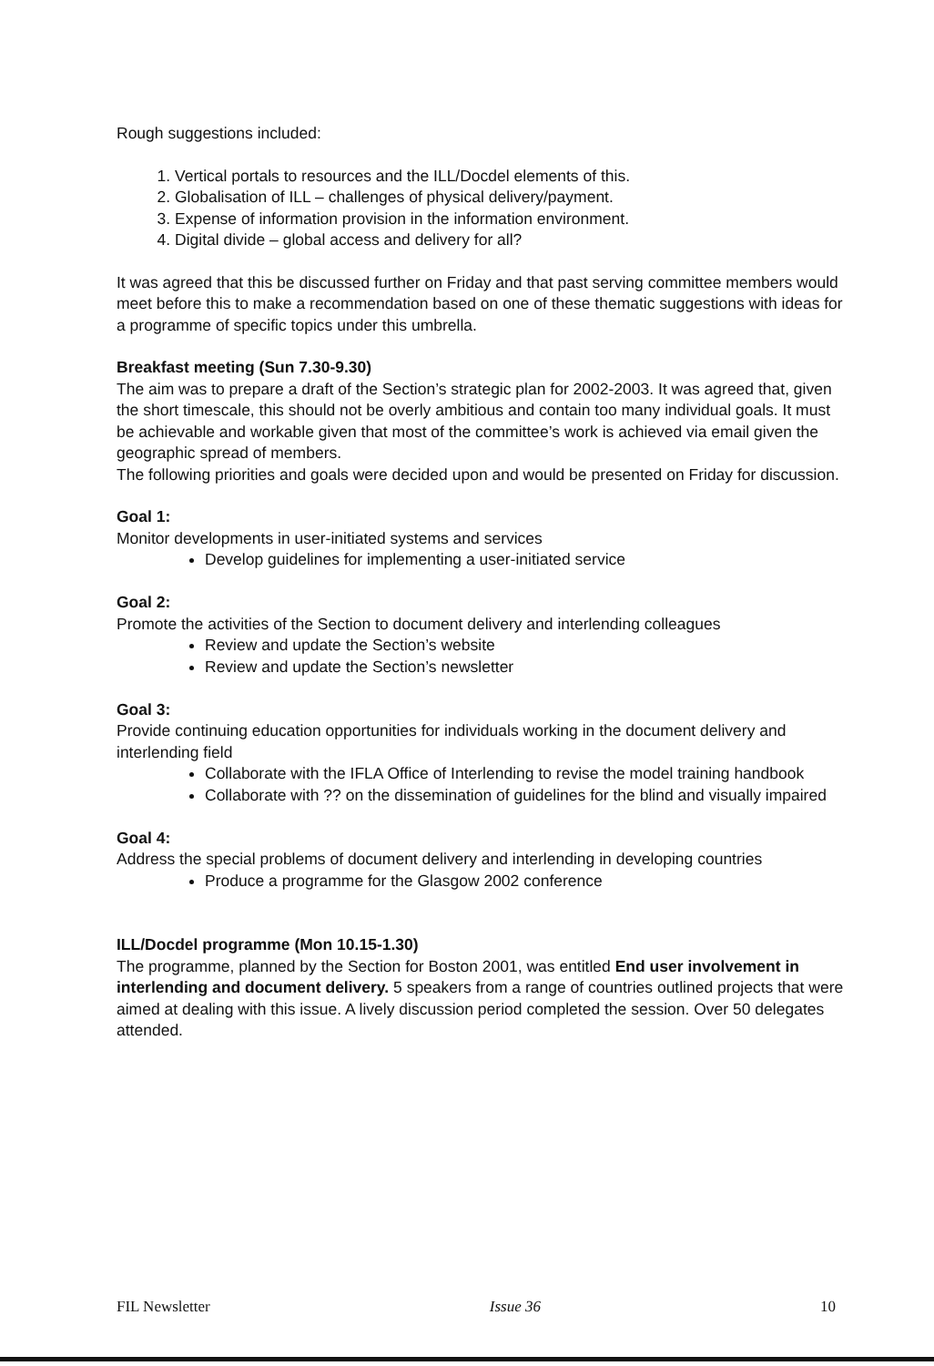Rough suggestions included:
1. Vertical portals to resources and the ILL/Docdel elements of this.
2. Globalisation of ILL – challenges of physical delivery/payment.
3. Expense of information provision in the information environment.
4. Digital divide – global access and delivery for all?
It was agreed that this be discussed further on Friday and that past serving committee members would meet before this to make a recommendation based on one of these thematic suggestions with ideas for a programme of specific topics under this umbrella.
Breakfast meeting (Sun 7.30-9.30)
The aim was to prepare a draft of the Section’s strategic plan for 2002-2003. It was agreed that, given the short timescale, this should not be overly ambitious and contain too many individual goals. It must be achievable and workable given that most of the committee’s work is achieved via email given the geographic spread of members.
The following priorities and goals were decided upon and would be presented on Friday for discussion.
Goal 1:
Monitor developments in user-initiated systems and services
Develop guidelines for implementing a user-initiated service
Goal 2:
Promote the activities of the Section to document delivery and interlending colleagues
Review and update the Section’s website
Review and update the Section’s newsletter
Goal 3:
Provide continuing education opportunities for individuals working in the document delivery and interlending field
Collaborate with the IFLA Office of Interlending to revise the model training handbook
Collaborate with ?? on the dissemination of guidelines for the blind and visually impaired
Goal 4:
Address the special problems of document delivery and interlending in developing countries
Produce a programme for the Glasgow 2002 conference
ILL/Docdel programme (Mon 10.15-1.30)
The programme, planned by the Section for Boston 2001, was entitled End user involvement in interlending and document delivery. 5 speakers from a range of countries outlined projects that were aimed at dealing with this issue. A lively discussion period completed the session. Over 50 delegates attended.
FIL Newsletter Issue 36 10